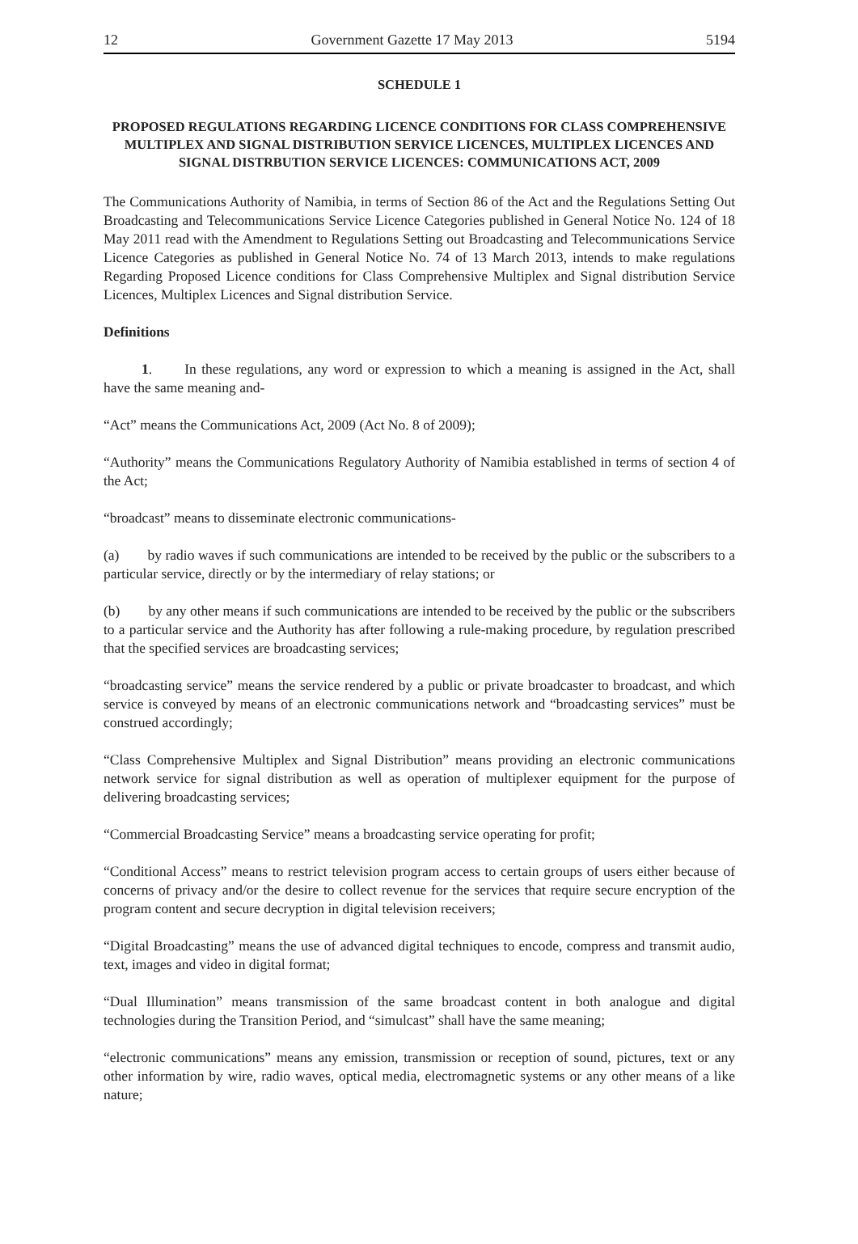12 Government Gazette 17 May 2013 5194
SCHEDULE 1
PROPOSED REGULATIONS REGARDING LICENCE CONDITIONS FOR CLASS COMPREHENSIVE MULTIPLEX AND SIGNAL DISTRIBUTION SERVICE LICENCES, MULTIPLEX LICENCES AND SIGNAL DISTRBUTION SERVICE LICENCES: COMMUNICATIONS ACT, 2009
The Communications Authority of Namibia, in terms of Section 86 of the Act and the Regulations Setting Out Broadcasting and Telecommunications Service Licence Categories published in General Notice No. 124 of 18 May 2011 read with the Amendment to Regulations Setting out Broadcasting and Telecommunications Service Licence Categories as published in General Notice No. 74 of 13 March 2013, intends to make regulations Regarding Proposed Licence conditions for Class Comprehensive Multiplex and Signal distribution Service Licences, Multiplex Licences and Signal distribution Service.
Definitions
1. In these regulations, any word or expression to which a meaning is assigned in the Act, shall have the same meaning and-
“Act” means the Communications Act, 2009 (Act No. 8 of 2009);
“Authority” means the Communications Regulatory Authority of Namibia established in terms of section 4 of the Act;
“broadcast” means to disseminate electronic communications-
(a) by radio waves if such communications are intended to be received by the public or the subscribers to a particular service, directly or by the intermediary of relay stations; or
(b) by any other means if such communications are intended to be received by the public or the subscribers to a particular service and the Authority has after following a rule-making procedure, by regulation prescribed that the specified services are broadcasting services;
“broadcasting service” means the service rendered by a public or private broadcaster to broadcast, and which service is conveyed by means of an electronic communications network and “broadcasting services” must be construed accordingly;
“Class Comprehensive Multiplex and Signal Distribution” means providing an electronic communications network service for signal distribution as well as operation of multiplexer equipment for the purpose of delivering broadcasting services;
“Commercial Broadcasting Service” means a broadcasting service operating for profit;
“Conditional Access” means to restrict television program access to certain groups of users either because of concerns of privacy and/or the desire to collect revenue for the services that require secure encryption of the program content and secure decryption in digital television receivers;
“Digital Broadcasting” means the use of advanced digital techniques to encode, compress and transmit audio, text, images and video in digital format;
“Dual Illumination” means transmission of the same broadcast content in both analogue and digital technologies during the Transition Period, and “simulcast” shall have the same meaning;
“electronic communications” means any emission, transmission or reception of sound, pictures, text or any other information by wire, radio waves, optical media, electromagnetic systems or any other means of a like nature;